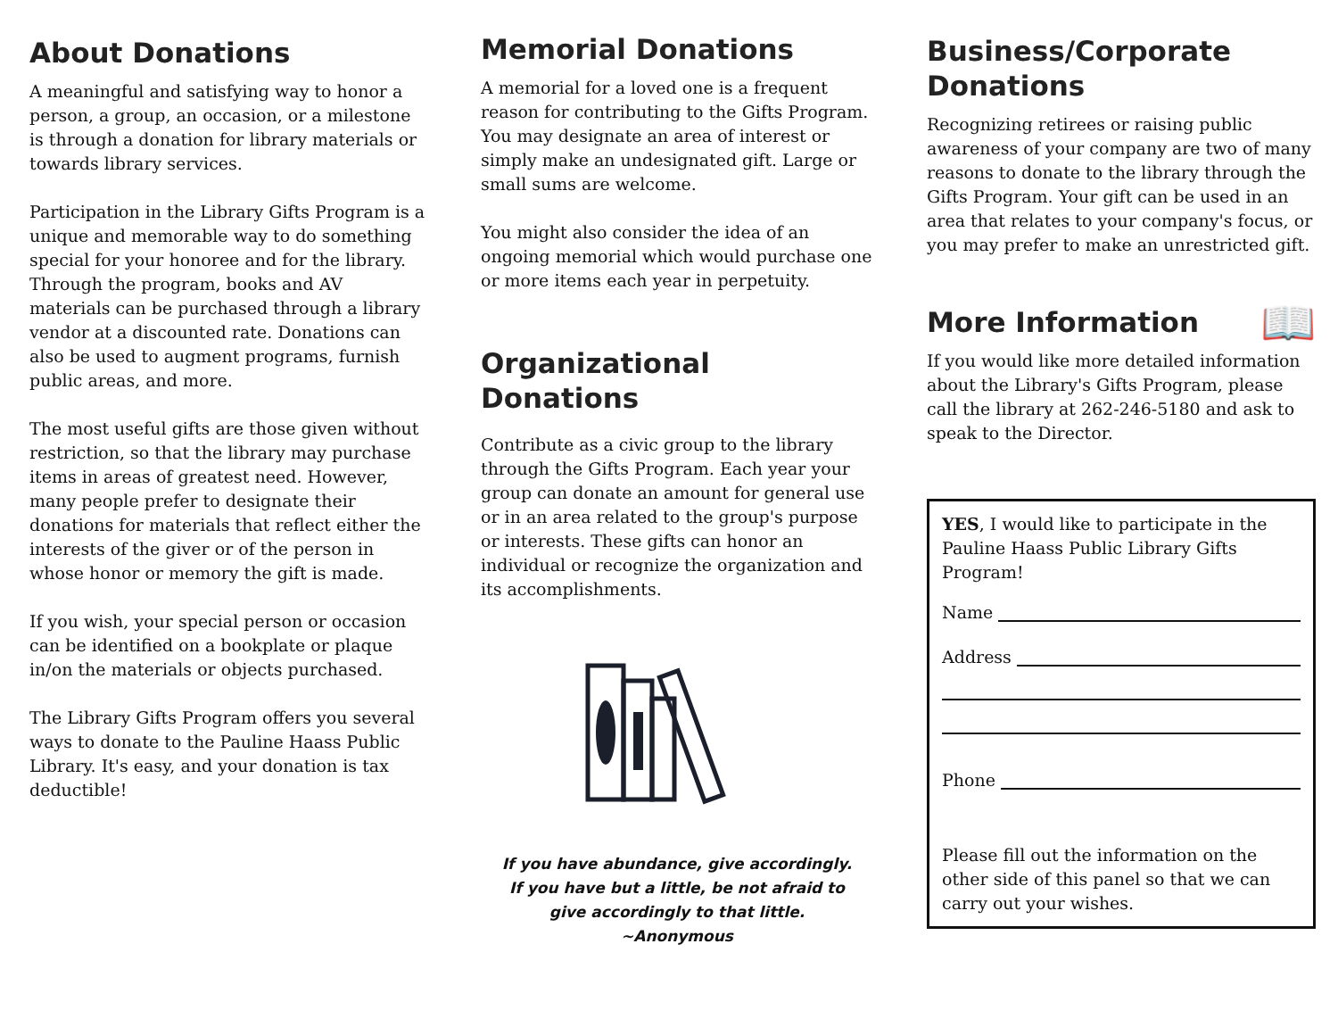About Donations
A meaningful and satisfying way to honor a person, a group, an occasion, or a milestone is through a donation for library materials or towards library services.
Participation in the Library Gifts Program is a unique and memorable way to do something special for your honoree and for the library. Through the program, books and AV materials can be purchased through a library vendor at a discounted rate. Donations can also be used to augment programs, furnish public areas, and more.
The most useful gifts are those given without restriction, so that the library may purchase items in areas of greatest need. However, many people prefer to designate their donations for materials that reflect either the interests of the giver or of the person in whose honor or memory the gift is made.
If you wish, your special person or occasion can be identified on a bookplate or plaque in/on the materials or objects purchased.
The Library Gifts Program offers you several ways to donate to the Pauline Haass Public Library. It's easy, and your donation is tax deductible!
Memorial Donations
A memorial for a loved one is a frequent reason for contributing to the Gifts Program. You may designate an area of interest or simply make an undesignated gift. Large or small sums are welcome.
You might also consider the idea of an ongoing memorial which would purchase one or more items each year in perpetuity.
Organizational Donations
Contribute as a civic group to the library through the Gifts Program. Each year your group can donate an amount for general use or in an area related to the group's purpose or interests. These gifts can honor an individual or recognize the organization and its accomplishments.
If you have abundance, give accordingly.
If you have but a little, be not afraid to
give accordingly to that little.
~Anonymous
Business/Corporate Donations
Recognizing retirees or raising public awareness of your company are two of many reasons to donate to the library through the Gifts Program. Your gift can be used in an area that relates to your company's focus, or you may prefer to make an unrestricted gift.
More Information
📖
If you would like more detailed information about the Library's Gifts Program, please call the library at 262-246-5180 and ask to speak to the Director.
YES, I would like to participate in the Pauline Haass Public Library Gifts Program!
Name
Address
Phone
Please fill out the information on the other side of this panel so that we can carry out your wishes.